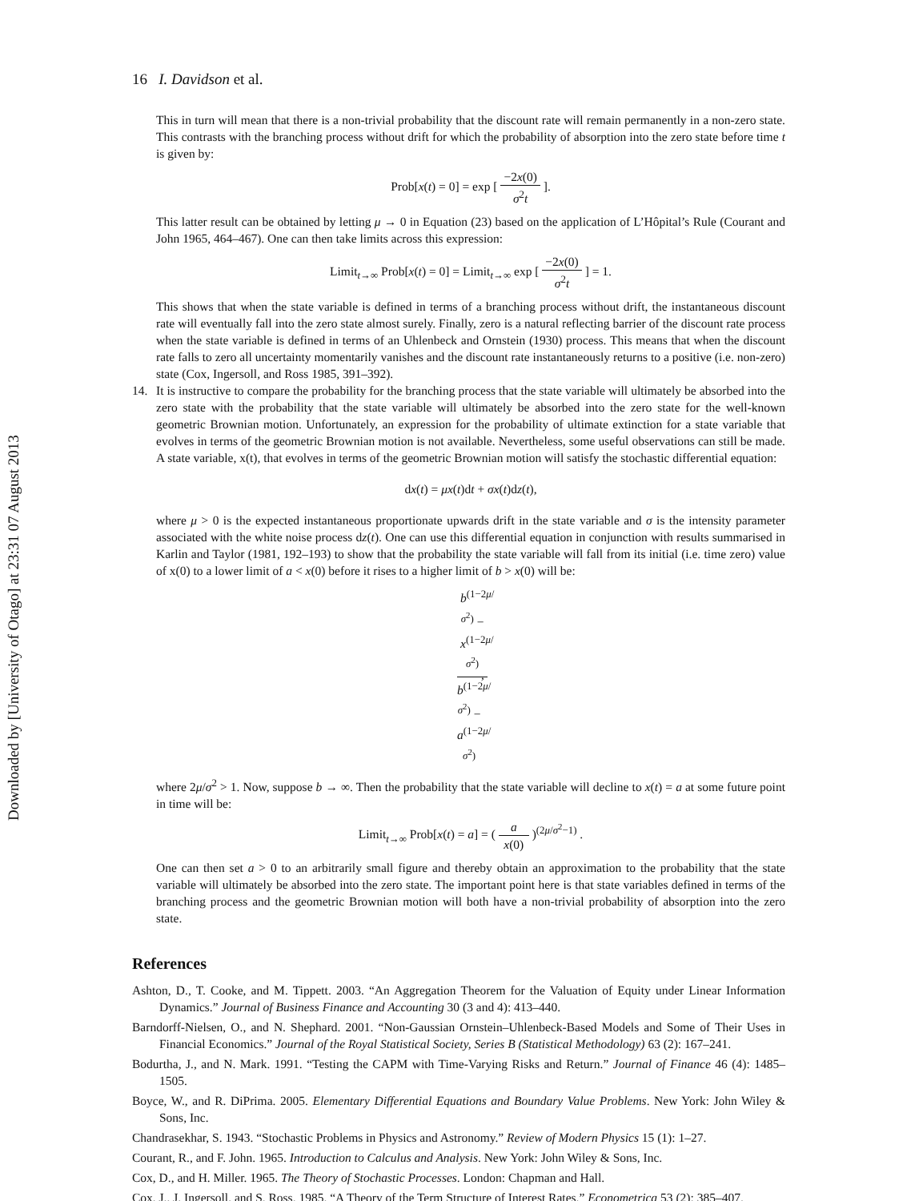Downloaded by [University of Otago] at 23:31 07 August 2013
16 I. Davidson et al.
This in turn will mean that there is a non-trivial probability that the discount rate will remain permanently in a non-zero state. This contrasts with the branching process without drift for which the probability of absorption into the zero state before time t is given by:
Prob[x(t) = 0] = exp [ −2x(0) σ<sup>2</sup>t ].
This latter result can be obtained by letting μ → 0 in Equation (23) based on the application of L’Hôpital’s Rule (Courant and John 1965, 464–467). One can then take limits across this expression:
Limit<sub>t→∞</sub> Prob[x(t) = 0] = Limit<sub>t→∞</sub> exp [ −2x(0) σ<sup>2</sup>t ] = 1.
This shows that when the state variable is defined in terms of a branching process without drift, the instantaneous discount rate will eventually fall into the zero state almost surely. Finally, zero is a natural reflecting barrier of the discount rate process when the state variable is defined in terms of an Uhlenbeck and Ornstein (1930) process. This means that when the discount rate falls to zero all uncertainty momentarily vanishes and the discount rate instantaneously returns to a positive (i.e. non-zero) state (Cox, Ingersoll, and Ross 1985, 391–392).
14. It is instructive to compare the probability for the branching process that the state variable will ultimately be absorbed into the zero state with the probability that the state variable will ultimately be absorbed into the zero state for the well-known geometric Brownian motion. Unfortunately, an expression for the probability of ultimate extinction for a state variable that evolves in terms of the geometric Brownian motion is not available. Nevertheless, some useful observations can still be made. A state variable, x(t), that evolves in terms of the geometric Brownian motion will satisfy the stochastic differential equation:
dx(t) = μx(t)dt + σx(t)dz(t),
where μ > 0 is the expected instantaneous proportionate upwards drift in the state variable and σ is the intensity parameter associated with the white noise process dz(t). One can use this differential equation in conjunction with results summarised in Karlin and Taylor (1981, 192–193) to show that the probability the state variable will fall from its initial (i.e. time zero) value of x(0) to a lower limit of a < x(0) before it rises to a higher limit of b > x(0) will be:
b<sup>(1−2μ/σ<sup>2</sup>)</sup> − x<sup>(1−2μ/σ<sup>2</sup>)</sup> b<sup>(1−2μ/σ<sup>2</sup>)</sup> − a<sup>(1−2μ/σ<sup>2</sup>)</sup>,
where 2μ/σ<sup>2</sup> > 1. Now, suppose b → ∞. Then the probability that the state variable will decline to x(t) = a at some future point in time will be:
Limit<sub>t→∞</sub> Prob[x(t) = a] = ( a x(0) )<sup>(2μ/σ<sup>2</sup>−1)</sup> .
One can then set a > 0 to an arbitrarily small figure and thereby obtain an approximation to the probability that the state variable will ultimately be absorbed into the zero state. The important point here is that state variables defined in terms of the branching process and the geometric Brownian motion will both have a non-trivial probability of absorption into the zero state.
References
Ashton, D., T. Cooke, and M. Tippett. 2003. “An Aggregation Theorem for the Valuation of Equity under Linear Information Dynamics.” Journal of Business Finance and Accounting 30 (3 and 4): 413–440.
Barndorff-Nielsen, O., and N. Shephard. 2001. “Non-Gaussian Ornstein–Uhlenbeck-Based Models and Some of Their Uses in Financial Economics.” Journal of the Royal Statistical Society, Series B (Statistical Methodology) 63 (2): 167–241.
Bodurtha, J., and N. Mark. 1991. “Testing the CAPM with Time-Varying Risks and Return.” Journal of Finance 46 (4): 1485–1505.
Boyce, W., and R. DiPrima. 2005. Elementary Differential Equations and Boundary Value Problems. New York: John Wiley & Sons, Inc.
Chandrasekhar, S. 1943. “Stochastic Problems in Physics and Astronomy.” Review of Modern Physics 15 (1): 1–27.
Courant, R., and F. John. 1965. Introduction to Calculus and Analysis. New York: John Wiley & Sons, Inc.
Cox, D., and H. Miller. 1965. The Theory of Stochastic Processes. London: Chapman and Hall.
Cox, J., J. Ingersoll, and S. Ross. 1985. “A Theory of the Term Structure of Interest Rates.” Econometrica 53 (2): 385–407.